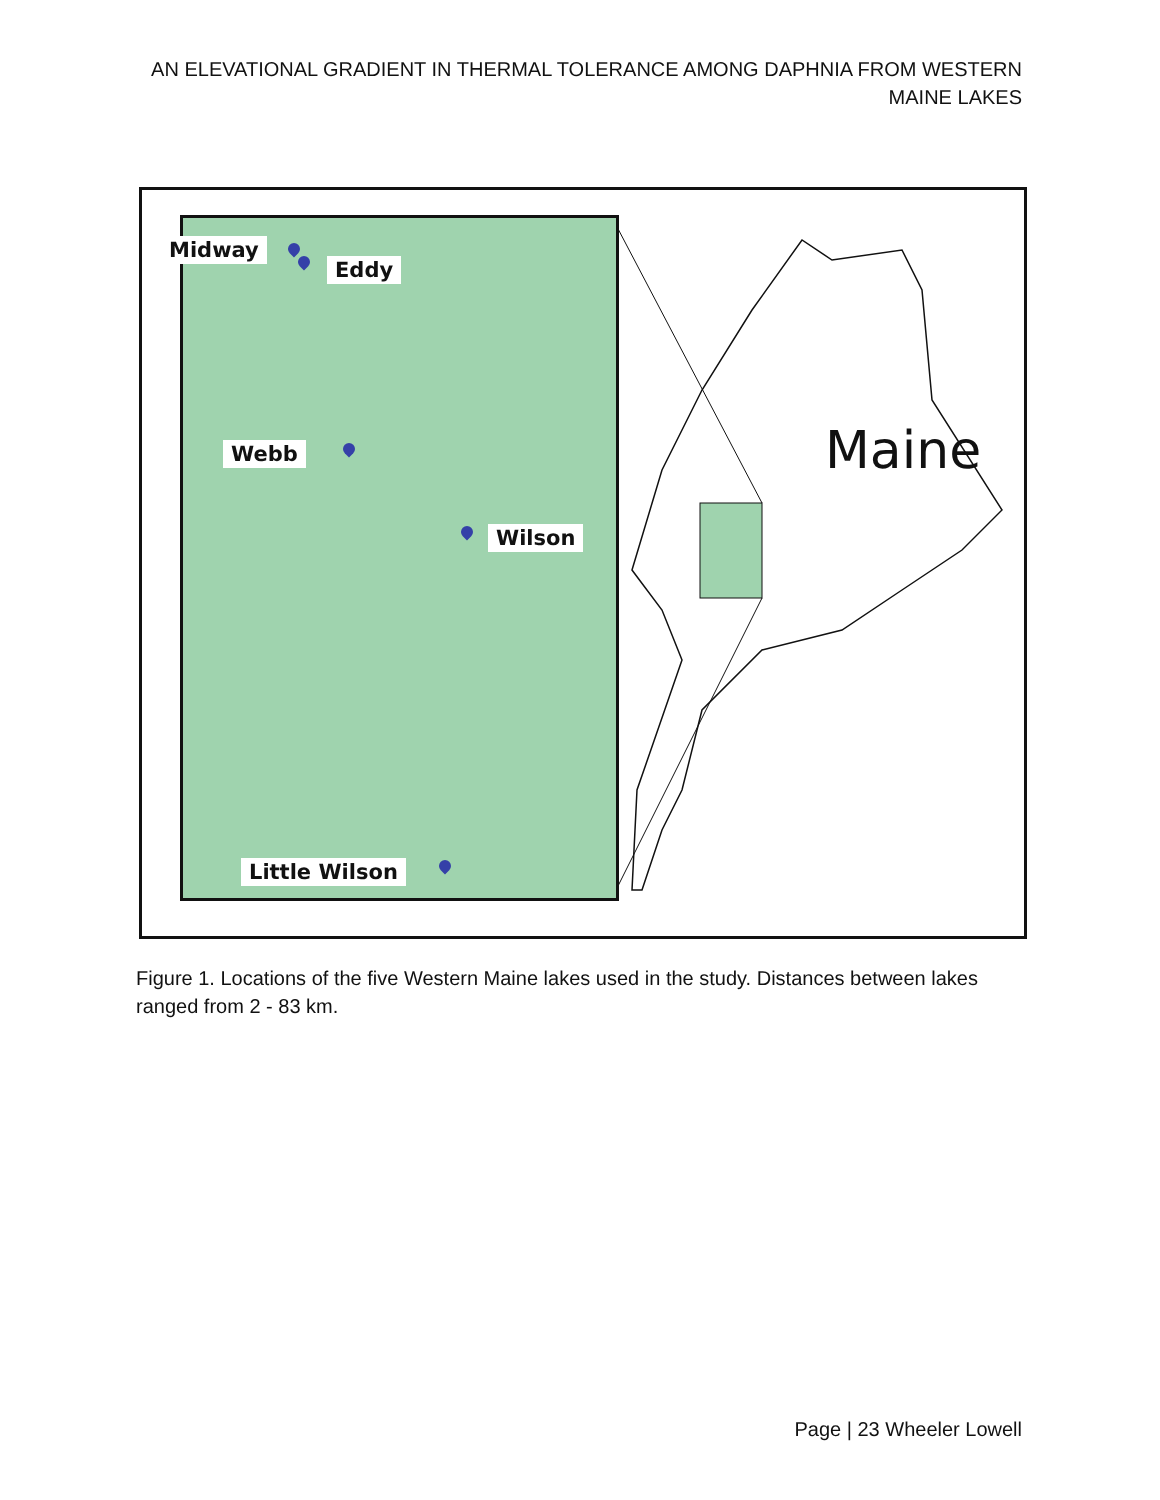AN ELEVATIONAL GRADIENT IN THERMAL TOLERANCE AMONG DAPHNIA FROM WESTERN MAINE LAKES
Midway
Eddy
Webb
Wilson
Little Wilson
Maine
Figure 1. Locations of the five Western Maine lakes used in the study. Distances between lakes ranged from 2 - 83 km.
Page | 23 Wheeler Lowell